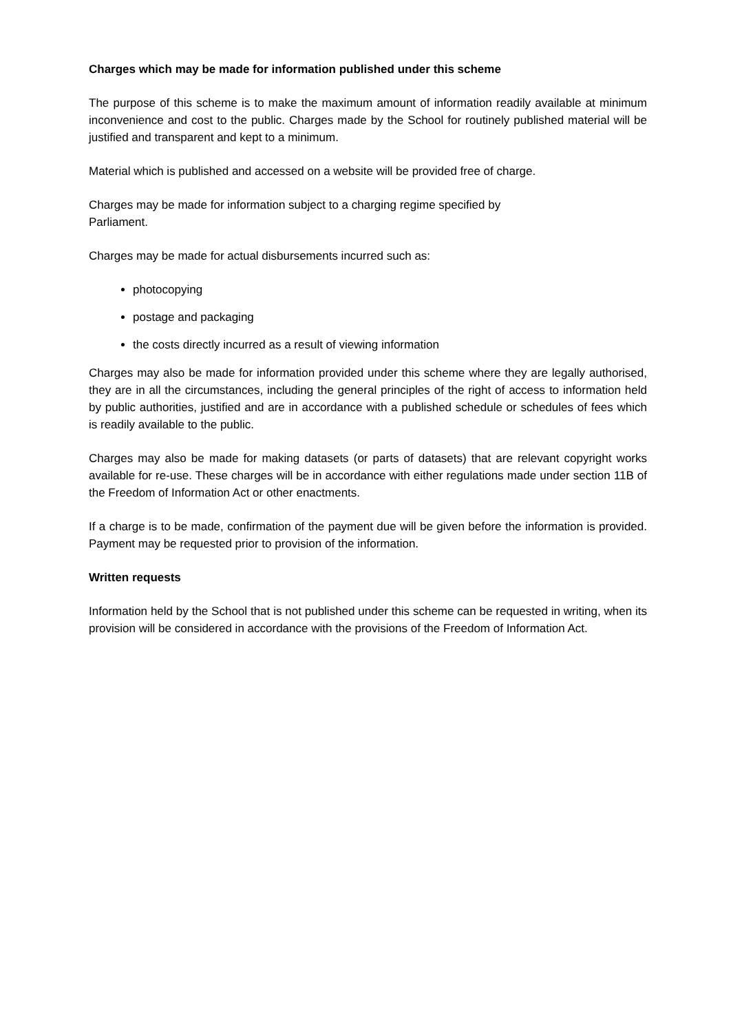Charges which may be made for information published under this scheme
The purpose of this scheme is to make the maximum amount of information readily available at minimum inconvenience and cost to the public. Charges made by the School for routinely published material will be justified and transparent and kept to a minimum.
Material which is published and accessed on a website will be provided free of charge.
Charges may be made for information subject to a charging regime specified by
Parliament.
Charges may be made for actual disbursements incurred such as:
photocopying
postage and packaging
the costs directly incurred as a result of viewing information
Charges may also be made for information provided under this scheme where they are legally authorised, they are in all the circumstances, including the general principles of the right of access to information held by public authorities, justified and are in accordance with a published schedule or schedules of fees which is readily available to the public.
Charges may also be made for making datasets (or parts of datasets) that are relevant copyright works available for re-use. These charges will be in accordance with either regulations made under section 11B of the Freedom of Information Act or other enactments.
If a charge is to be made, confirmation of the payment due will be given before the information is provided. Payment may be requested prior to provision of the information.
Written requests
Information held by the School that is not published under this scheme can be requested in writing, when its provision will be considered in accordance with the provisions of the Freedom of Information Act.